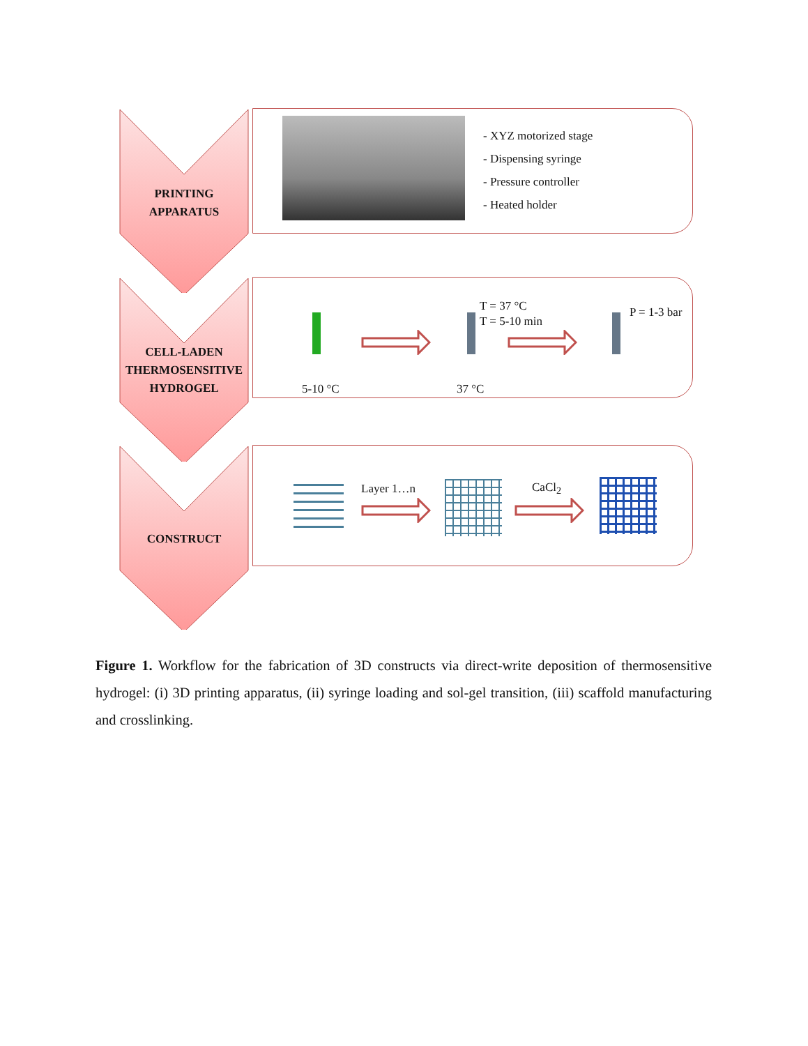PRINTING
APPARATUS
- XYZ motorized stage
- Dispensing syringe
- Pressure controller
- Heated holder
CELL-LADEN
THERMOSENSITIVE
HYDROGEL
T = 37 °C
T = 5-10 min
P = 1-3 bar
5-10 °C 37 °C
CONSTRUCT
Layer 1…n CaCl<sub>2</sub>
Figure 1. Workflow for the fabrication of 3D constructs via direct-write deposition of thermosensitive hydrogel: (i) 3D printing apparatus, (ii) syringe loading and sol-gel transition, (iii) scaffold manufacturing and crosslinking.